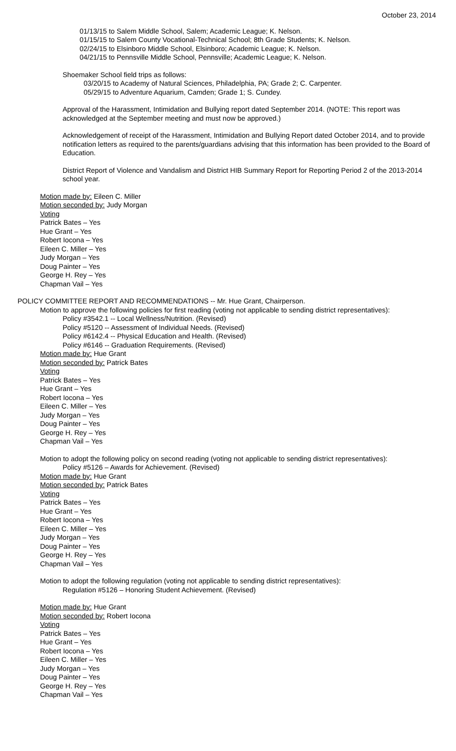October 23, 2014
01/13/15 to Salem Middle School, Salem; Academic League; K. Nelson.
01/15/15 to Salem County Vocational-Technical School; 8th Grade Students; K. Nelson.
02/24/15 to Elsinboro Middle School, Elsinboro; Academic League; K. Nelson.
04/21/15 to Pennsville Middle School, Pennsville; Academic League; K. Nelson.
Shoemaker School field trips as follows:
03/20/15 to Academy of Natural Sciences, Philadelphia, PA; Grade 2; C. Carpenter.
05/29/15 to Adventure Aquarium, Camden; Grade 1; S. Cundey.
Approval of the Harassment, Intimidation and Bullying report dated September 2014. (NOTE: This report was acknowledged at the September meeting and must now be approved.)
Acknowledgement of receipt of the Harassment, Intimidation and Bullying Report dated October 2014, and to provide notification letters as required to the parents/guardians advising that this information has been provided to the Board of Education.
District Report of Violence and Vandalism and District HIB Summary Report for Reporting Period 2 of the 2013-2014 school year.
Motion made by: Eileen C. Miller
Motion seconded by: Judy Morgan
Voting
Patrick Bates – Yes
Hue Grant – Yes
Robert Iocona – Yes
Eileen C. Miller – Yes
Judy Morgan – Yes
Doug Painter – Yes
George H. Rey – Yes
Chapman Vail – Yes
POLICY COMMITTEE REPORT AND RECOMMENDATIONS -- Mr. Hue Grant, Chairperson.
Motion to approve the following policies for first reading (voting not applicable to sending district representatives):
Policy #3542.1 -- Local Wellness/Nutrition. (Revised)
Policy #5120 -- Assessment of Individual Needs. (Revised)
Policy #6142.4 -- Physical Education and Health. (Revised)
Policy #6146 -- Graduation Requirements. (Revised)
Motion made by: Hue Grant
Motion seconded by: Patrick Bates
Voting
Patrick Bates – Yes
Hue Grant – Yes
Robert Iocona – Yes
Eileen C. Miller – Yes
Judy Morgan – Yes
Doug Painter – Yes
George H. Rey – Yes
Chapman Vail – Yes
Motion to adopt the following policy on second reading (voting not applicable to sending district representatives):
Policy #5126 – Awards for Achievement. (Revised)
Motion made by: Hue Grant
Motion seconded by: Patrick Bates
Voting
Patrick Bates – Yes
Hue Grant – Yes
Robert Iocona – Yes
Eileen C. Miller – Yes
Judy Morgan – Yes
Doug Painter – Yes
George H. Rey – Yes
Chapman Vail – Yes
Motion to adopt the following regulation (voting not applicable to sending district representatives):
Regulation #5126 – Honoring Student Achievement. (Revised)
Motion made by: Hue Grant
Motion seconded by: Robert Iocona
Voting
Patrick Bates – Yes
Hue Grant – Yes
Robert Iocona – Yes
Eileen C. Miller – Yes
Judy Morgan – Yes
Doug Painter – Yes
George H. Rey – Yes
Chapman Vail – Yes